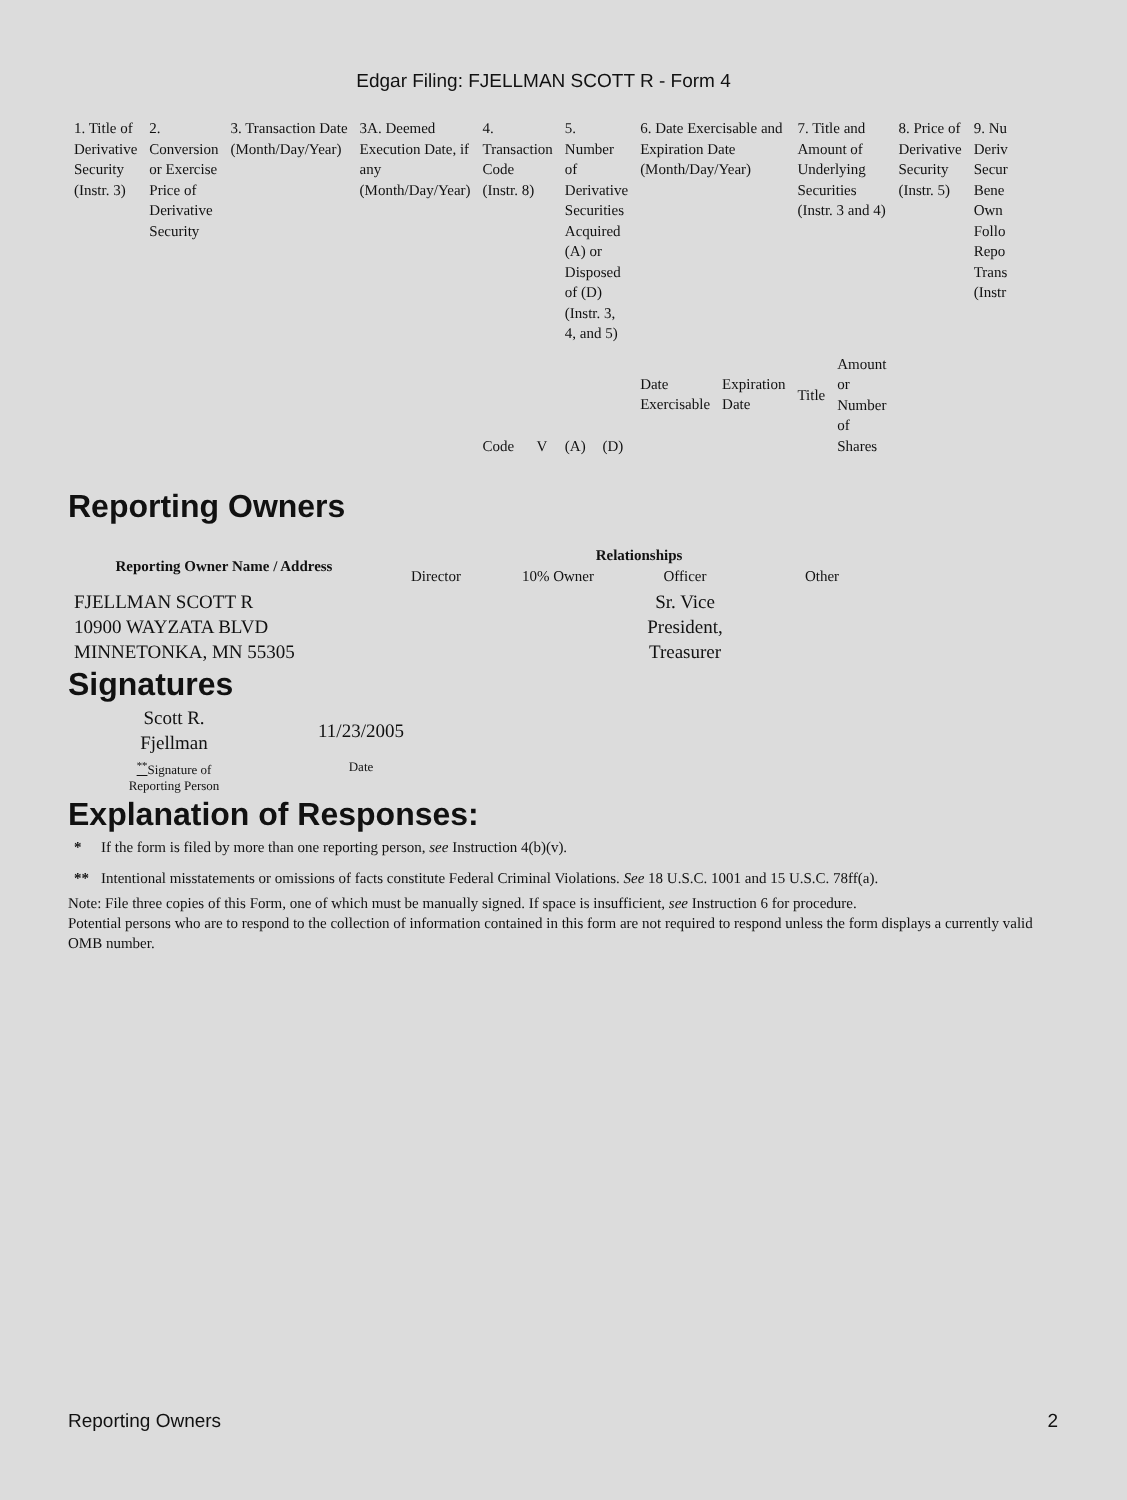Edgar Filing: FJELLMAN SCOTT R - Form 4
| 1. Title of Derivative Security (Instr. 3) | 2. Conversion or Exercise Price of Derivative Security | 3. Transaction Date (Month/Day/Year) | 3A. Deemed Execution Date, if any (Month/Day/Year) | 4. Transaction Code (Instr. 8) | | 5. Number of Derivative Securities Acquired (A) or Disposed of (D) (Instr. 3, 4, and 5) | | 6. Date Exercisable and Expiration Date (Month/Day/Year) | | 7. Title and Amount of Underlying Securities (Instr. 3 and 4) | | 8. Price of Derivative Security (Instr. 5) | 9. Nu Deriv Secur Bene Own Follo Repo Trans (Instr |
| | | | | Code | V | (A) | (D) | Date Exercisable | Expiration Date | Title | Amount or Number of Shares | | |
Reporting Owners
| Reporting Owner Name / Address | Relationships | | | |
| --- | --- | --- | --- | --- |
| | Director | 10% Owner | Officer | Other |
| FJELLMAN SCOTT R 10900 WAYZATA BLVD MINNETONKA, MN 55305 | | | Sr. Vice President, Treasurer | |
Signatures
| Scott R. Fjellman | 11/23/2005 |
| <sup>**</sup> Signature of Reporting Person | Date |
Explanation of Responses:
| * | If the form is filed by more than one reporting person, see Instruction 4(b)(v). |
| ** | Intentional misstatements or omissions of facts constitute Federal Criminal Violations. See 18 U.S.C. 1001 and 15 U.S.C. 78ff(a). |
Note: File three copies of this Form, one of which must be manually signed. If space is insufficient, see Instruction 6 for procedure.
Potential persons who are to respond to the collection of information contained in this form are not required to respond unless the form displays a currently valid OMB number.
Reporting Owners 2